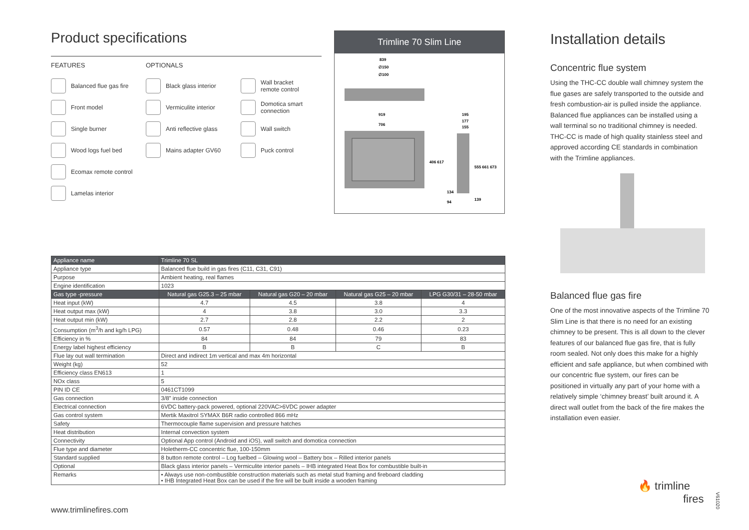Product specifications
FEATURES
Balanced flue gas fire
Front model
Single burner
Wood logs fuel bed
Ecomax remote control
Lamelas interior
OPTIONALS
Black glass interior
Vermiculite interior
Anti reflective glass
Mains adapter GV60
Wall bracket
remote control
Domotica smart
connection
Wall switch
Puck control
Trimline 70 Slim Line
839
∅150
∅100
919
706
195
177
155
406 617
555 661 673
134
94
139
| Appliance name | Trimline 70 SL | | | |
| Appliance type | Balanced flue build in gas fires (C11, C31, C91) | | | |
| Purpose | Ambient heating, real flames | | | |
| Engine identification | 1023 | | | |
| Gas type -pressure | Natural gas G25.3 – 25 mbar | Natural gas G20 – 20 mbar | Natural gas G25 – 20 mbar | LPG G30/31 – 28-50 mbar |
| Heat input (kW) | 4.7 | 4.5 | 3.8 | 4 |
| Heat output max (kW) | 4 | 3.8 | 3.0 | 3.3 |
| Heat output min (kW) | 2.7 | 2.8 | 2.2 | 2 |
| Consumption (m<sup>3</sup>/h and kg/h LPG) | 0.57 | 0.48 | 0.46 | 0.23 |
| Efficiency in % | 84 | 84 | 79 | 83 |
| Energy label highest efficiency | B | B | C | B |
| Flue lay out wall termination | Direct and indirect 1m vertical and max 4m horizontal | | | |
| Weight (kg) | 52 | | | |
| Efficiency class EN613 | 1 | | | |
| NOx class | 5 | | | |
| PIN ID CE | 0461CT1099 | | | |
| Gas connection | 3/8" inside connection | | | |
| Electrical connection | 6VDC battery-pack powered, optional 220VAC>6VDC power adapter | | | |
| Gas control system | Mertik Maxitrol SYMAX B6R radio controlled 866 mHz | | | |
| Safety | Thermocouple flame supervision and pressure hatches | | | |
| Heat distribution | Internal convection system | | | |
| Connectivity | Optional App control (Android and iOS), wall switch and domotica connection | | | |
| Flue type and diameter | Holetherm-CC concentric flue, 100-150mm | | | |
| Standard supplied | 8 button remote control – Log fuelbed – Glowing wool – Battery box – Rilled interior panels | | | |
| Optional | Black glass interior panels – Vermiculite interior panels – IHB integrated Heat Box for combustible built-in | | | |
| Remarks | • Always use non-combustible construction materials such as metal stud framing and fireboard cladding • IHB Integrated Heat Box can be used if the fire will be built inside a wooden framing | | | |
Installation details
Concentric flue system
Using the THC-CC double wall chimney system the flue gases are safely transported to the outside and fresh combustion-air is pulled inside the appliance. Balanced flue appliances can be installed using a wall terminal so no traditional chimney is needed. THC-CC is made of high quality stainless steel and approved according CE standards in combination with the Trimline appliances.
Balanced flue gas fire
One of the most innovative aspects of the Trimline 70 Slim Line is that there is no need for an existing chimney to be present. This is all down to the clever features of our balanced flue gas fire, that is fully room sealed. Not only does this make for a highly efficient and safe appliance, but when combined with our concentric flue system, our fires can be positioned in virtually any part of your home with a relatively simple ‘chimney breast’ built around it. A direct wall outlet from the back of the fire makes the installation even easier.
www.trimlinefires.com
🔥 trimline
fires
V61020